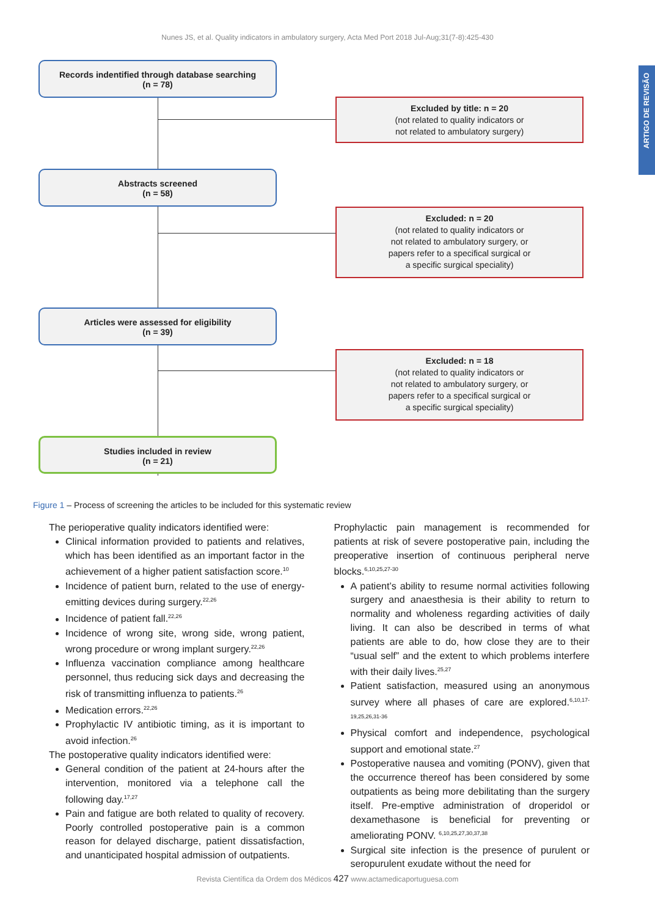Nunes JS, et al. Quality indicators in ambulatory surgery, Acta Med Port 2018 Jul-Aug;31(7-8):425-430
ARTIGO DE REVISÃO
Records indentified through database searching
(n = 78)
Excluded by title: n = 20
(not related to quality indicators or
not related to ambulatory surgery)
Abstracts screened
(n = 58)
Excluded: n = 20
(not related to quality indicators or
not related to ambulatory surgery, or
papers refer to a specifical surgical or
a specific surgical speciality)
Articles were assessed for eligibility
(n = 39)
Excluded: n = 18
(not related to quality indicators or
not related to ambulatory surgery, or
papers refer to a specifical surgical or
a specific surgical speciality)
Studies included in review
(n = 21)
Figure 1 – Process of screening the articles to be included for this systematic review
The perioperative quality indicators identified were:
Clinical information provided to patients and relatives, which has been identified as an important factor in the achievement of a higher patient satisfaction score.<sup>10</sup>
Incidence of patient burn, related to the use of energy-emitting devices during surgery.<sup>22,26</sup>
Incidence of patient fall.<sup>22,26</sup>
Incidence of wrong site, wrong side, wrong patient, wrong procedure or wrong implant surgery.<sup>22,26</sup>
Influenza vaccination compliance among healthcare personnel, thus reducing sick days and decreasing the risk of transmitting influenza to patients.<sup>26</sup>
Medication errors.<sup>22,26</sup>
Prophylactic IV antibiotic timing, as it is important to avoid infection.<sup>26</sup>
The postoperative quality indicators identified were:
General condition of the patient at 24-hours after the intervention, monitored via a telephone call the following day.<sup>17,27</sup>
Pain and fatigue are both related to quality of recovery. Poorly controlled postoperative pain is a common reason for delayed discharge, patient dissatisfaction, and unanticipated hospital admission of outpatients.
Prophylactic pain management is recommended for patients at risk of severe postoperative pain, including the preoperative insertion of continuous peripheral nerve blocks.<sup>6,10,25,27-30</sup>
A patient’s ability to resume normal activities following surgery and anaesthesia is their ability to return to normality and wholeness regarding activities of daily living. It can also be described in terms of what patients are able to do, how close they are to their “usual self” and the extent to which problems interfere with their daily lives.<sup>25,27</sup>
Patient satisfaction, measured using an anonymous survey where all phases of care are explored.<sup>6,10,17-19,25,26,31-36</sup>
Physical comfort and independence, psychological support and emotional state.<sup>27</sup>
Postoperative nausea and vomiting (PONV), given that the occurrence thereof has been considered by some outpatients as being more debilitating than the surgery itself. Pre-emptive administration of droperidol or dexamethasone is beneficial for preventing or ameliorating PONV. <sup>6,10,25,27,30,37,38</sup>
Surgical site infection is the presence of purulent or seropurulent exudate without the need for
Revista Científica da Ordem dos Médicos 427 www.actamedicaportuguesa.com